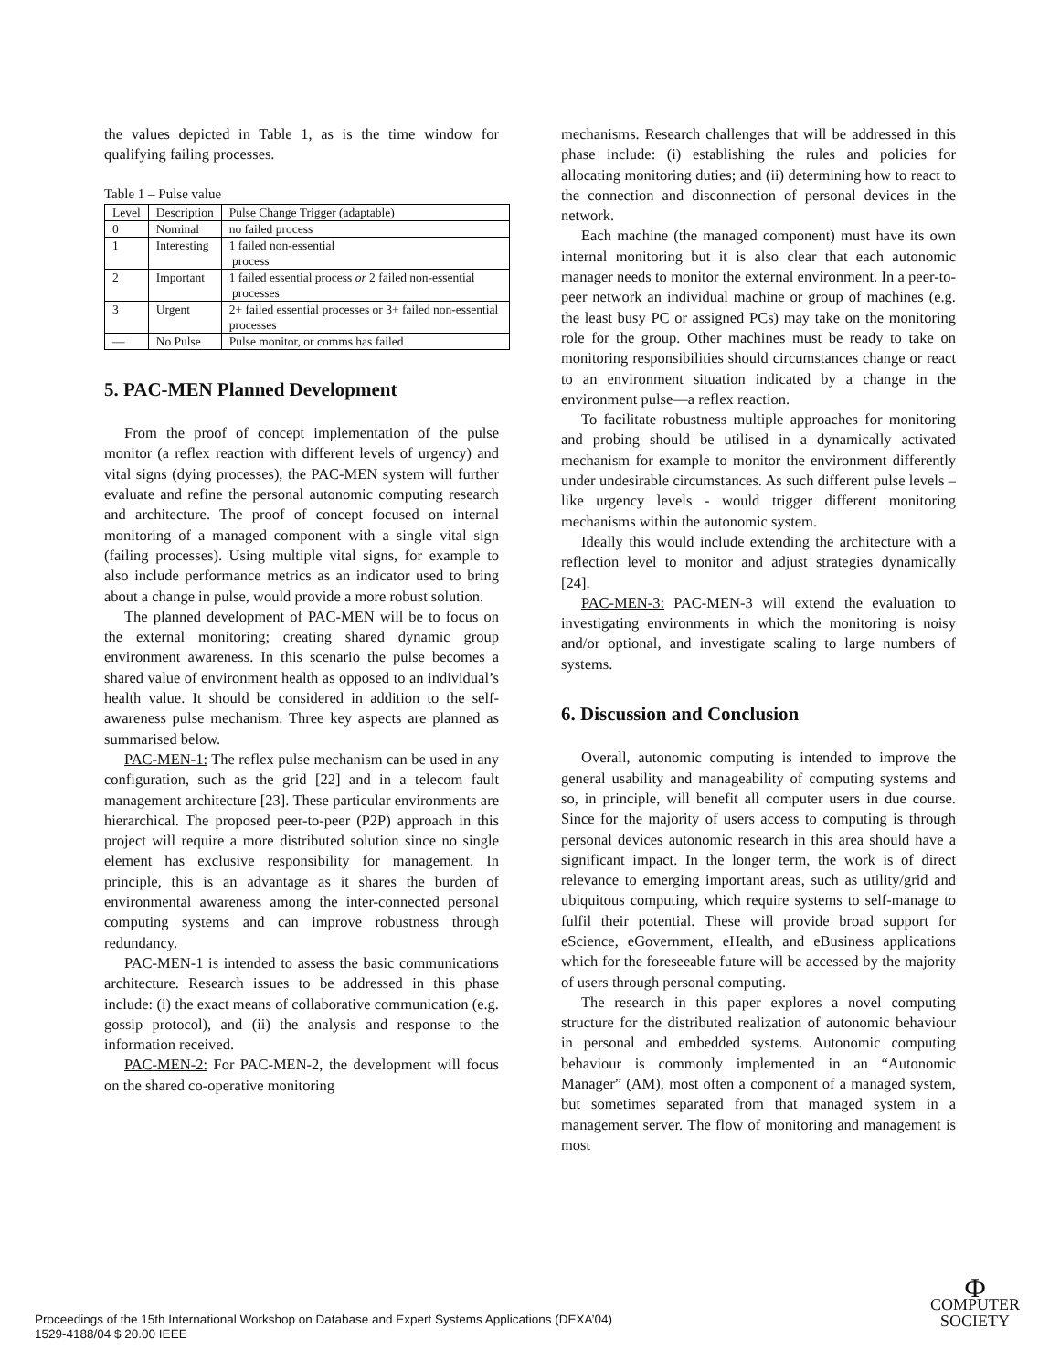the values depicted in Table 1, as is the time window for qualifying failing processes.
Table 1 – Pulse value
| Level | Description | Pulse Change Trigger (adaptable) |
| 0 | Nominal | no failed process |
| 1 | Interesting | 1 failed non-essential process |
| 2 | Important | 1 failed essential process or 2 failed non-essential processes |
| 3 | Urgent | 2+ failed essential processes or 3+ failed non-essential processes |
| — | No Pulse | Pulse monitor, or comms has failed |
5. PAC-MEN Planned Development
From the proof of concept implementation of the pulse monitor (a reflex reaction with different levels of urgency) and vital signs (dying processes), the PAC-MEN system will further evaluate and refine the personal autonomic computing research and architecture. The proof of concept focused on internal monitoring of a managed component with a single vital sign (failing processes). Using multiple vital signs, for example to also include performance metrics as an indicator used to bring about a change in pulse, would provide a more robust solution.
The planned development of PAC-MEN will be to focus on the external monitoring; creating shared dynamic group environment awareness. In this scenario the pulse becomes a shared value of environment health as opposed to an individual’s health value. It should be considered in addition to the self-awareness pulse mechanism. Three key aspects are planned as summarised below.
PAC-MEN-1: The reflex pulse mechanism can be used in any configuration, such as the grid [22] and in a telecom fault management architecture [23]. These particular environments are hierarchical. The proposed peer-to-peer (P2P) approach in this project will require a more distributed solution since no single element has exclusive responsibility for management. In principle, this is an advantage as it shares the burden of environmental awareness among the inter-connected personal computing systems and can improve robustness through redundancy.
PAC-MEN-1 is intended to assess the basic communications architecture. Research issues to be addressed in this phase include: (i) the exact means of collaborative communication (e.g. gossip protocol), and (ii) the analysis and response to the information received.
PAC-MEN-2: For PAC-MEN-2, the development will focus on the shared co-operative monitoring
mechanisms. Research challenges that will be addressed in this phase include: (i) establishing the rules and policies for allocating monitoring duties; and (ii) determining how to react to the connection and disconnection of personal devices in the network.
Each machine (the managed component) must have its own internal monitoring but it is also clear that each autonomic manager needs to monitor the external environment. In a peer-to-peer network an individual machine or group of machines (e.g. the least busy PC or assigned PCs) may take on the monitoring role for the group. Other machines must be ready to take on monitoring responsibilities should circumstances change or react to an environment situation indicated by a change in the environment pulse—a reflex reaction.
To facilitate robustness multiple approaches for monitoring and probing should be utilised in a dynamically activated mechanism for example to monitor the environment differently under undesirable circumstances. As such different pulse levels – like urgency levels - would trigger different monitoring mechanisms within the autonomic system.
Ideally this would include extending the architecture with a reflection level to monitor and adjust strategies dynamically [24].
PAC-MEN-3: PAC-MEN-3 will extend the evaluation to investigating environments in which the monitoring is noisy and/or optional, and investigate scaling to large numbers of systems.
6. Discussion and Conclusion
Overall, autonomic computing is intended to improve the general usability and manageability of computing systems and so, in principle, will benefit all computer users in due course. Since for the majority of users access to computing is through personal devices autonomic research in this area should have a significant impact. In the longer term, the work is of direct relevance to emerging important areas, such as utility/grid and ubiquitous computing, which require systems to self-manage to fulfil their potential. These will provide broad support for eScience, eGovernment, eHealth, and eBusiness applications which for the foreseeable future will be accessed by the majority of users through personal computing.
The research in this paper explores a novel computing structure for the distributed realization of autonomic behaviour in personal and embedded systems. Autonomic computing behaviour is commonly implemented in an “Autonomic Manager” (AM), most often a component of a managed system, but sometimes separated from that managed system in a management server. The flow of monitoring and management is most
Proceedings of the 15th International Workshop on Database and Expert Systems Applications (DEXA’04)
1529-4188/04 $ 20.00 IEEE
Ф
COMPUTER
SOCIETY